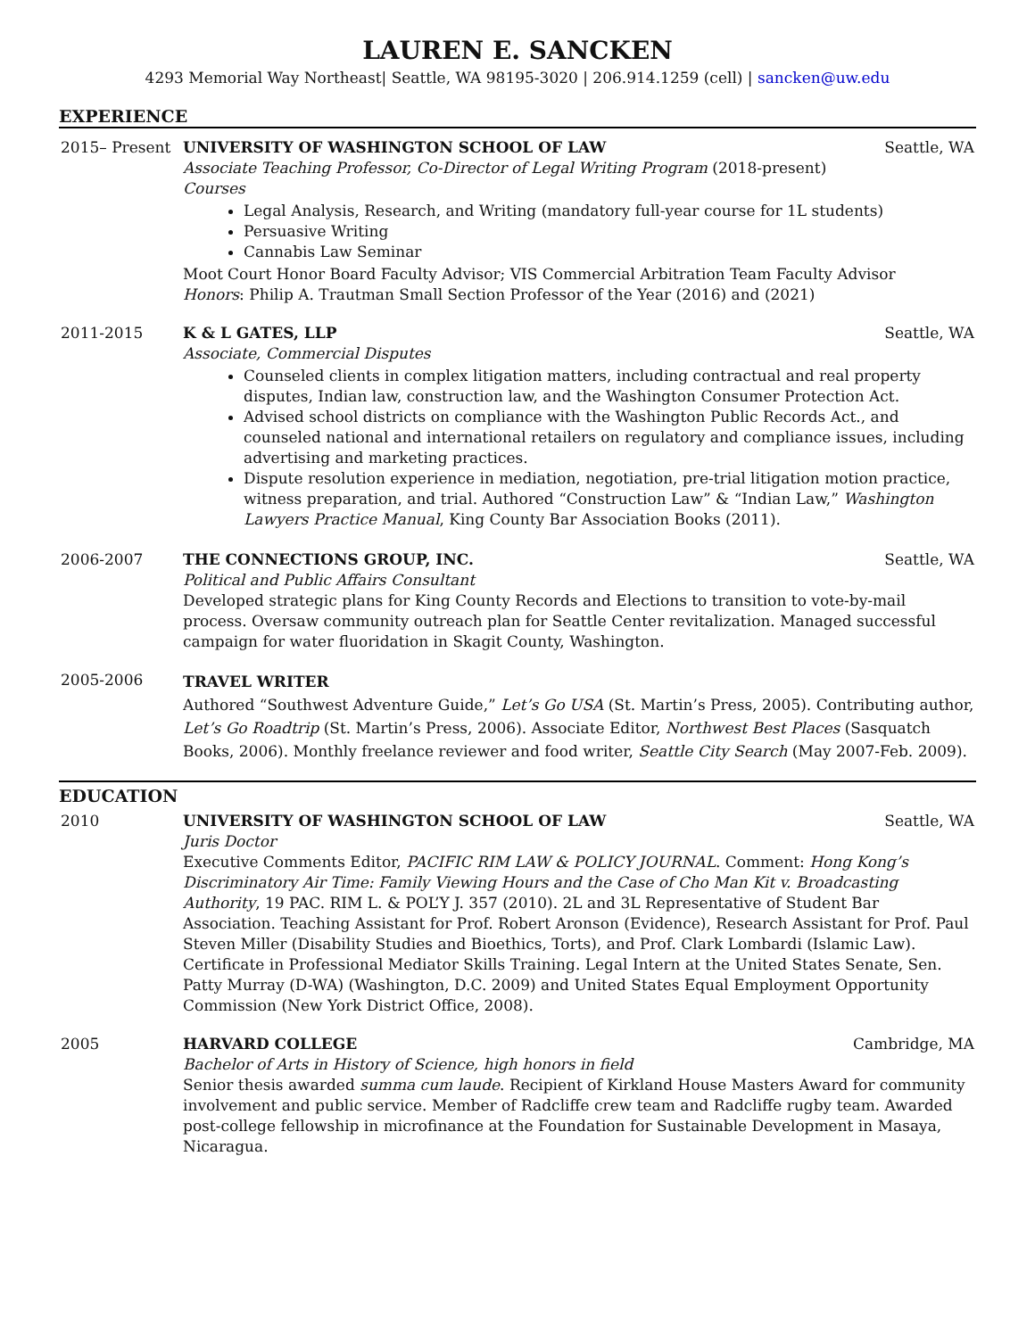LAUREN E. SANCKEN
4293 Memorial Way Northeast| Seattle, WA 98195-3020 | 206.914.1259 (cell) | sancken@uw.edu
EXPERIENCE
2015– Present UNIVERSITY OF WASHINGTON SCHOOL OF LAW Seattle, WA
Associate Teaching Professor, Co-Director of Legal Writing Program (2018-present)
Courses
Legal Analysis, Research, and Writing (mandatory full-year course for 1L students)
Persuasive Writing
Cannabis Law Seminar
Moot Court Honor Board Faculty Advisor; VIS Commercial Arbitration Team Faculty Advisor
Honors: Philip A. Trautman Small Section Professor of the Year (2016) and (2021)
2011-2015 K & L GATES, LLP Seattle, WA
Associate, Commercial Disputes
Counseled clients in complex litigation matters, including contractual and real property disputes, Indian law, construction law, and the Washington Consumer Protection Act.
Advised school districts on compliance with the Washington Public Records Act., and counseled national and international retailers on regulatory and compliance issues, including advertising and marketing practices.
Dispute resolution experience in mediation, negotiation, pre-trial litigation motion practice, witness preparation, and trial. Authored “Construction Law” & “Indian Law,” Washington Lawyers Practice Manual, King County Bar Association Books (2011).
2006-2007 THE CONNECTIONS GROUP, INC. Seattle, WA
Political and Public Affairs Consultant
Developed strategic plans for King County Records and Elections to transition to vote-by-mail process. Oversaw community outreach plan for Seattle Center revitalization. Managed successful campaign for water fluoridation in Skagit County, Washington.
2005-2006
TRAVEL WRITER
Authored “Southwest Adventure Guide,” Let’s Go USA (St. Martin’s Press, 2005). Contributing author, Let’s Go Roadtrip (St. Martin’s Press, 2006). Associate Editor, Northwest Best Places (Sasquatch Books, 2006). Monthly freelance reviewer and food writer, Seattle City Search (May 2007-Feb. 2009).
EDUCATION
2010 UNIVERSITY OF WASHINGTON SCHOOL OF LAW Seattle, WA
Juris Doctor
Executive Comments Editor, PACIFIC RIM LAW & POLICY JOURNAL. Comment: Hong Kong’s Discriminatory Air Time: Family Viewing Hours and the Case of Cho Man Kit v. Broadcasting Authority, 19 PAC. RIM L. & POL’Y J. 357 (2010). 2L and 3L Representative of Student Bar Association. Teaching Assistant for Prof. Robert Aronson (Evidence), Research Assistant for Prof. Paul Steven Miller (Disability Studies and Bioethics, Torts), and Prof. Clark Lombardi (Islamic Law). Certificate in Professional Mediator Skills Training. Legal Intern at the United States Senate, Sen. Patty Murray (D-WA) (Washington, D.C. 2009) and United States Equal Employment Opportunity Commission (New York District Office, 2008).
2005 HARVARD COLLEGE Cambridge, MA
Bachelor of Arts in History of Science, high honors in field
Senior thesis awarded summa cum laude. Recipient of Kirkland House Masters Award for community involvement and public service. Member of Radcliffe crew team and Radcliffe rugby team. Awarded post-college fellowship in microfinance at the Foundation for Sustainable Development in Masaya, Nicaragua.